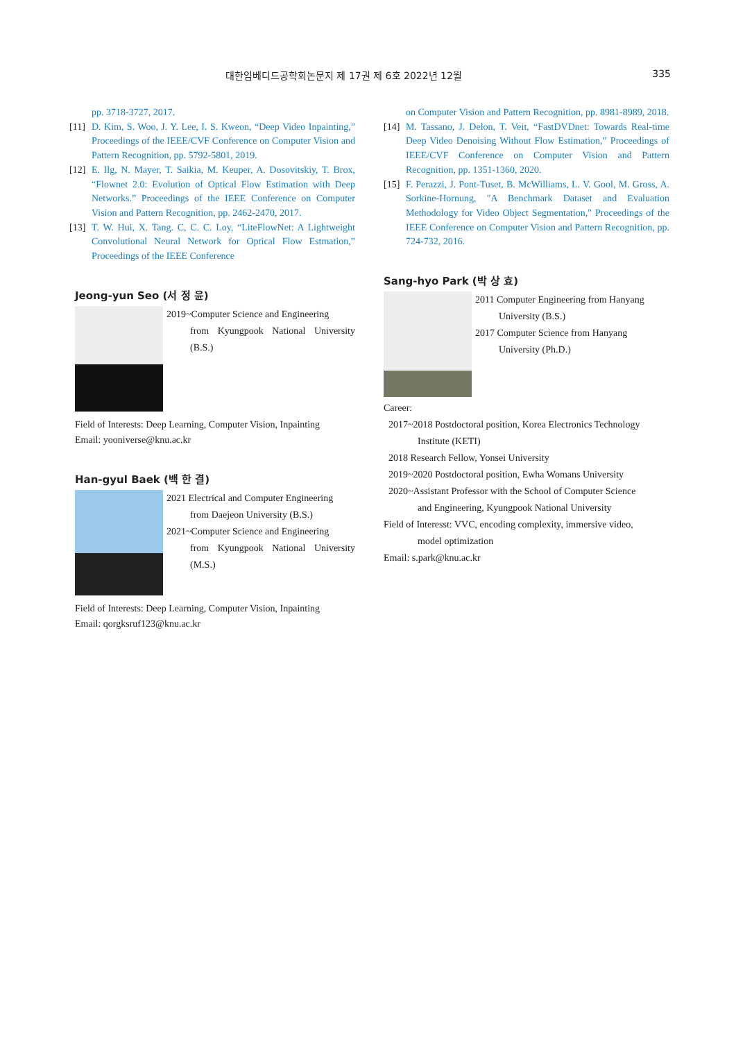대한임베디드공학회논문지 제 17권 제 6호 2022년 12월 335
pp. 3718-3727, 2017.
[11] D. Kim, S. Woo, J. Y. Lee, I. S. Kweon, “Deep Video Inpainting,” Proceedings of the IEEE/CVF Conference on Computer Vision and Pattern Recognition, pp. 5792-5801, 2019.
[12] E. Ilg, N. Mayer, T. Saikia, M. Keuper, A. Dosovitskiy, T. Brox, “Flownet 2.0: Evolution of Optical Flow Estimation with Deep Networks.” Proceedings of the IEEE Conference on Computer Vision and Pattern Recognition, pp. 2462-2470, 2017.
[13] T. W. Hui, X. Tang. C, C. C. Loy, “LiteFlowNet: A Lightweight Convolutional Neural Network for Optical Flow Estmation,” Proceedings of the IEEE Conference
Jeong-yun Seo (서 정 윤)
2019~Computer Science and Engineering
from Kyungpook National University (B.S.)
Field of Interests: Deep Learning, Computer Vision, Inpainting
Email: yooniverse@knu.ac.kr
Han-gyul Baek (백 한 결)
2021 Electrical and Computer Engineering
from Daejeon University (B.S.)
2021~Computer Science and Engineering
from Kyungpook National University (M.S.)
Field of Interests: Deep Learning, Computer Vision, Inpainting
Email: qorgksruf123@knu.ac.kr
on Computer Vision and Pattern Recognition, pp. 8981-8989, 2018.
[14] M. Tassano, J. Delon, T. Veit, “FastDVDnet: Towards Real-time Deep Video Denoising Without Flow Estimation,” Proceedings of IEEE/CVF Conference on Computer Vision and Pattern Recognition, pp. 1351-1360, 2020.
[15] F. Perazzi, J. Pont-Tuset, B. McWilliams, L. V. Gool, M. Gross, A. Sorkine-Hornung, "A Benchmark Dataset and Evaluation Methodology for Video Object Segmentation," Proceedings of the IEEE Conference on Computer Vision and Pattern Recognition, pp. 724-732, 2016.
Sang-hyo Park (박 상 효)
2011 Computer Engineering from Hanyang
University (B.S.)
2017 Computer Science from Hanyang
University (Ph.D.)
Career:
2017~2018 Postdoctoral position, Korea Electronics Technology
Institute (KETI)
2018 Research Fellow, Yonsei University
2019~2020 Postdoctoral position, Ewha Womans University
2020~Assistant Professor with the School of Computer Science
and Engineering, Kyungpook National University
Field of Interesst: VVC, encoding complexity, immersive video,
model optimization
Email: s.park@knu.ac.kr